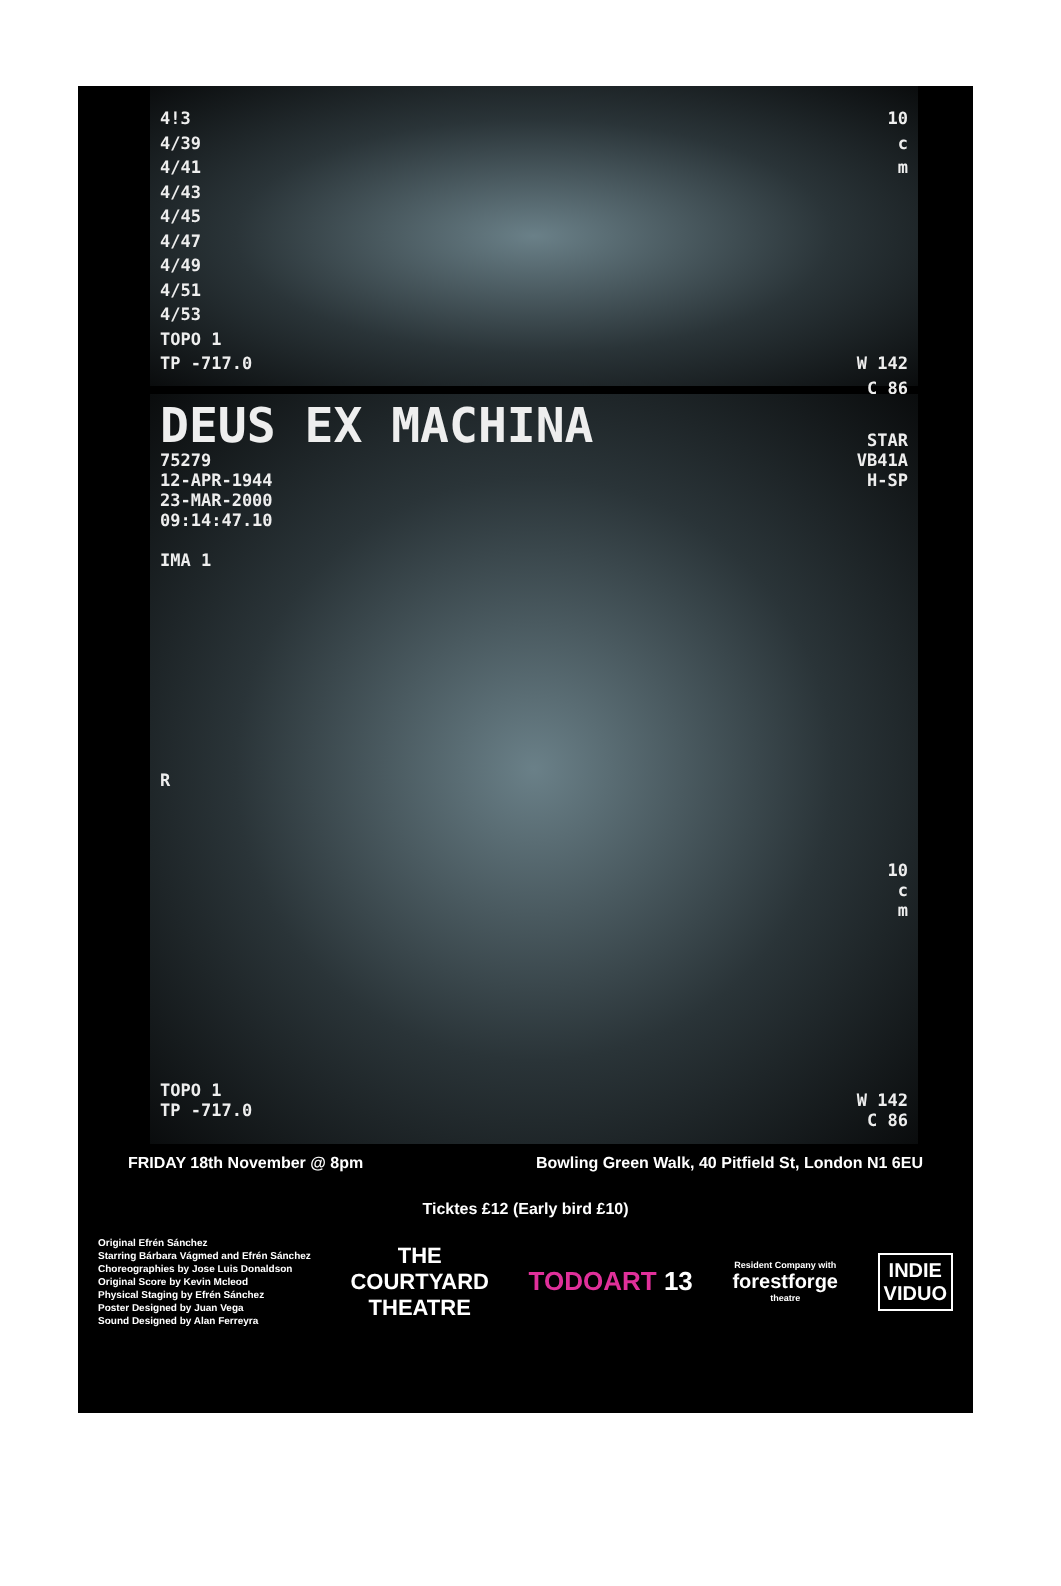4!3
4/39
4/41
4/43
4/45
4/47
4/49
4/51
4/53
TOPO 1
TP -717.0
10
c
m
W 142
C 86
DEUS EX MACHINA
75279
12-APR-1944
23-MAR-2000
09:14:47.10
IMA 1
R
TOPO 1
TP -717.0
STAR
VB41A
H-SP
10
c
m
W 142
C 86
FRIDAY 18th November @ 8pm Bowling Green Walk, 40 Pitfield St, London N1 6EU
Ticktes £12 (Early bird £10)
Original Efrén Sánchez
Starring Bárbara Vágmed and Efrén Sánchez
Choreographies by Jose Luis Donaldson
Original Score by Kevin Mcleod
Physical Staging by Efrén Sánchez
Poster Designed by Juan Vega
Sound Designed by Alan Ferreyra
THE
COURTYARD
THEATRE
TODOART 13
Resident Company with
forestforge
theatre
INDIE
VIDUO